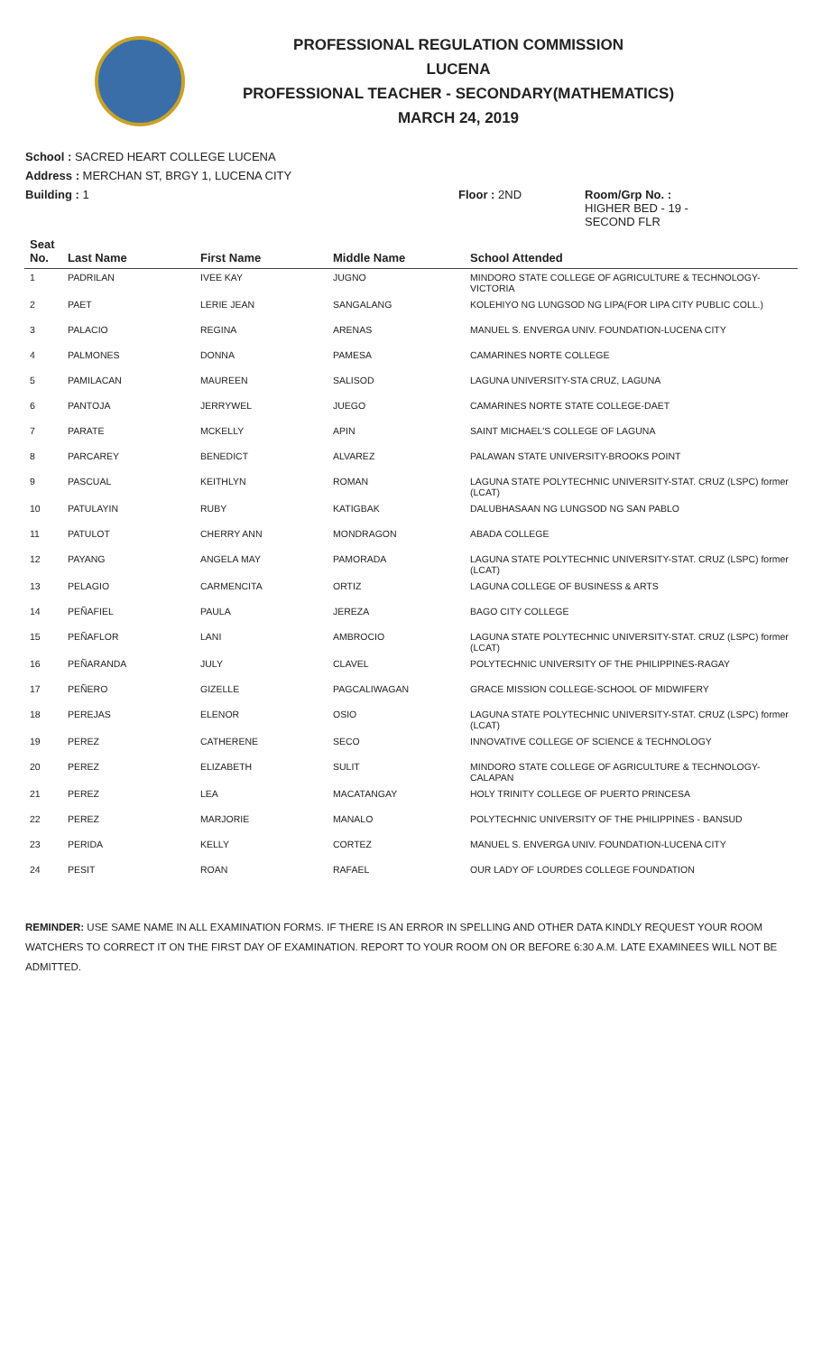PROFESSIONAL REGULATION COMMISSION
LUCENA
PROFESSIONAL TEACHER - SECONDARY(MATHEMATICS)
MARCH 24, 2019
School : SACRED HEART COLLEGE LUCENA
Address : MERCHAN ST, BRGY 1, LUCENA CITY
Building : 1 Floor : 2ND Room/Grp No. :
HIGHER BED - 19 -
SECOND FLR
| Seat No. | Last Name | First Name | Middle Name | School Attended |
| --- | --- | --- | --- | --- |
| 1 | PADRILAN | IVEE KAY | JUGNO | MINDORO STATE COLLEGE OF AGRICULTURE & TECHNOLOGY-VICTORIA |
| 2 | PAET | LERIE JEAN | SANGALANG | KOLEHIYO NG LUNGSOD NG LIPA(FOR LIPA CITY PUBLIC COLL.) |
| 3 | PALACIO | REGINA | ARENAS | MANUEL S. ENVERGA UNIV. FOUNDATION-LUCENA CITY |
| 4 | PALMONES | DONNA | PAMESA | CAMARINES NORTE COLLEGE |
| 5 | PAMILACAN | MAUREEN | SALISOD | LAGUNA UNIVERSITY-STA CRUZ, LAGUNA |
| 6 | PANTOJA | JERRYWEL | JUEGO | CAMARINES NORTE STATE COLLEGE-DAET |
| 7 | PARATE | MCKELLY | APIN | SAINT MICHAEL'S COLLEGE OF LAGUNA |
| 8 | PARCAREY | BENEDICT | ALVAREZ | PALAWAN STATE UNIVERSITY-BROOKS POINT |
| 9 | PASCUAL | KEITHLYN | ROMAN | LAGUNA STATE POLYTECHNIC UNIVERSITY-STAT. CRUZ (LSPC) former (LCAT) |
| 10 | PATULAYIN | RUBY | KATIGBAK | DALUBHASAAN NG LUNGSOD NG SAN PABLO |
| 11 | PATULOT | CHERRY ANN | MONDRAGON | ABADA COLLEGE |
| 12 | PAYANG | ANGELA MAY | PAMORADA | LAGUNA STATE POLYTECHNIC UNIVERSITY-STAT. CRUZ (LSPC) former (LCAT) |
| 13 | PELAGIO | CARMENCITA | ORTIZ | LAGUNA COLLEGE OF BUSINESS & ARTS |
| 14 | PEÑAFIEL | PAULA | JEREZA | BAGO CITY COLLEGE |
| 15 | PEÑAFLOR | LANI | AMBROCIO | LAGUNA STATE POLYTECHNIC UNIVERSITY-STAT. CRUZ (LSPC) former (LCAT) |
| 16 | PEÑARANDA | JULY | CLAVEL | POLYTECHNIC UNIVERSITY OF THE PHILIPPINES-RAGAY |
| 17 | PEÑERO | GIZELLE | PAGCALIWAGAN | GRACE MISSION COLLEGE-SCHOOL OF MIDWIFERY |
| 18 | PEREJAS | ELENOR | OSIO | LAGUNA STATE POLYTECHNIC UNIVERSITY-STAT. CRUZ (LSPC) former (LCAT) |
| 19 | PEREZ | CATHERENE | SECO | INNOVATIVE COLLEGE OF SCIENCE & TECHNOLOGY |
| 20 | PEREZ | ELIZABETH | SULIT | MINDORO STATE COLLEGE OF AGRICULTURE & TECHNOLOGY-CALAPAN |
| 21 | PEREZ | LEA | MACATANGAY | HOLY TRINITY COLLEGE OF PUERTO PRINCESA |
| 22 | PEREZ | MARJORIE | MANALO | POLYTECHNIC UNIVERSITY OF THE PHILIPPINES - BANSUD |
| 23 | PERIDA | KELLY | CORTEZ | MANUEL S. ENVERGA UNIV. FOUNDATION-LUCENA CITY |
| 24 | PESIT | ROAN | RAFAEL | OUR LADY OF LOURDES COLLEGE FOUNDATION |
REMINDER: USE SAME NAME IN ALL EXAMINATION FORMS. IF THERE IS AN ERROR IN SPELLING AND OTHER DATA KINDLY REQUEST YOUR ROOM WATCHERS TO CORRECT IT ON THE FIRST DAY OF EXAMINATION. REPORT TO YOUR ROOM ON OR BEFORE 6:30 A.M. LATE EXAMINEES WILL NOT BE ADMITTED.